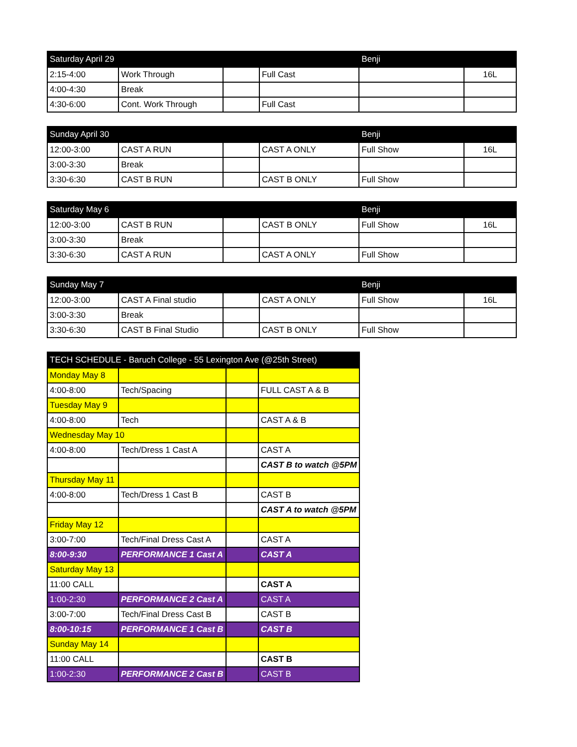| Saturday April 29 | | | | Benji | |
| --- | --- | --- | --- | --- | --- |
| 2:15-4:00 | Work Through | | Full Cast | | 16L |
| 4:00-4:30 | Break | | | | |
| 4:30-6:00 | Cont. Work Through | | Full Cast | | |
| Sunday April 30 | | | | Benji | |
| --- | --- | --- | --- | --- | --- |
| 12:00-3:00 | CAST A RUN | | CAST A ONLY | Full Show | 16L |
| 3:00-3:30 | Break | | | | |
| 3:30-6:30 | CAST B RUN | | CAST B ONLY | Full Show | |
| Saturday May 6 | | | | Benji | |
| --- | --- | --- | --- | --- | --- |
| 12:00-3:00 | CAST B RUN | | CAST B ONLY | Full Show | 16L |
| 3:00-3:30 | Break | | | | |
| 3:30-6:30 | CAST A RUN | | CAST A ONLY | Full Show | |
| Sunday May 7 | | | | Benji | |
| --- | --- | --- | --- | --- | --- |
| 12:00-3:00 | CAST A Final studio | | CAST A ONLY | Full Show | 16L |
| 3:00-3:30 | Break | | | | |
| 3:30-6:30 | CAST B Final Studio | | CAST B ONLY | Full Show | |
| TECH SCHEDULE - Baruch College - 55 Lexington Ave (@25th Street) | | | |
| --- | --- | --- | --- |
| Monday May 8 | | | |
| 4:00-8:00 | Tech/Spacing | | FULL CAST A & B |
| Tuesday May 9 | | | |
| 4:00-8:00 | Tech | | CAST A & B |
| Wednesday May 10 | | | |
| 4:00-8:00 | Tech/Dress 1 Cast A | | CAST A |
| | | | CAST B to watch @5PM |
| Thursday May 11 | | | |
| 4:00-8:00 | Tech/Dress 1 Cast B | | CAST B |
| | | | CAST A to watch @5PM |
| Friday May 12 | | | |
| 3:00-7:00 | Tech/Final Dress Cast A | | CAST A |
| 8:00-9:30 | PERFORMANCE 1 Cast A | | CAST A |
| Saturday May 13 | | | |
| 11:00 CALL | | | CAST A |
| 1:00-2:30 | PERFORMANCE 2 Cast A | | CAST A |
| 3:00-7:00 | Tech/Final Dress Cast B | | CAST B |
| 8:00-10:15 | PERFORMANCE 1 Cast B | | CAST B |
| Sunday May 14 | | | |
| 11:00 CALL | | | CAST B |
| 1:00-2:30 | PERFORMANCE 2 Cast B | | CAST B |